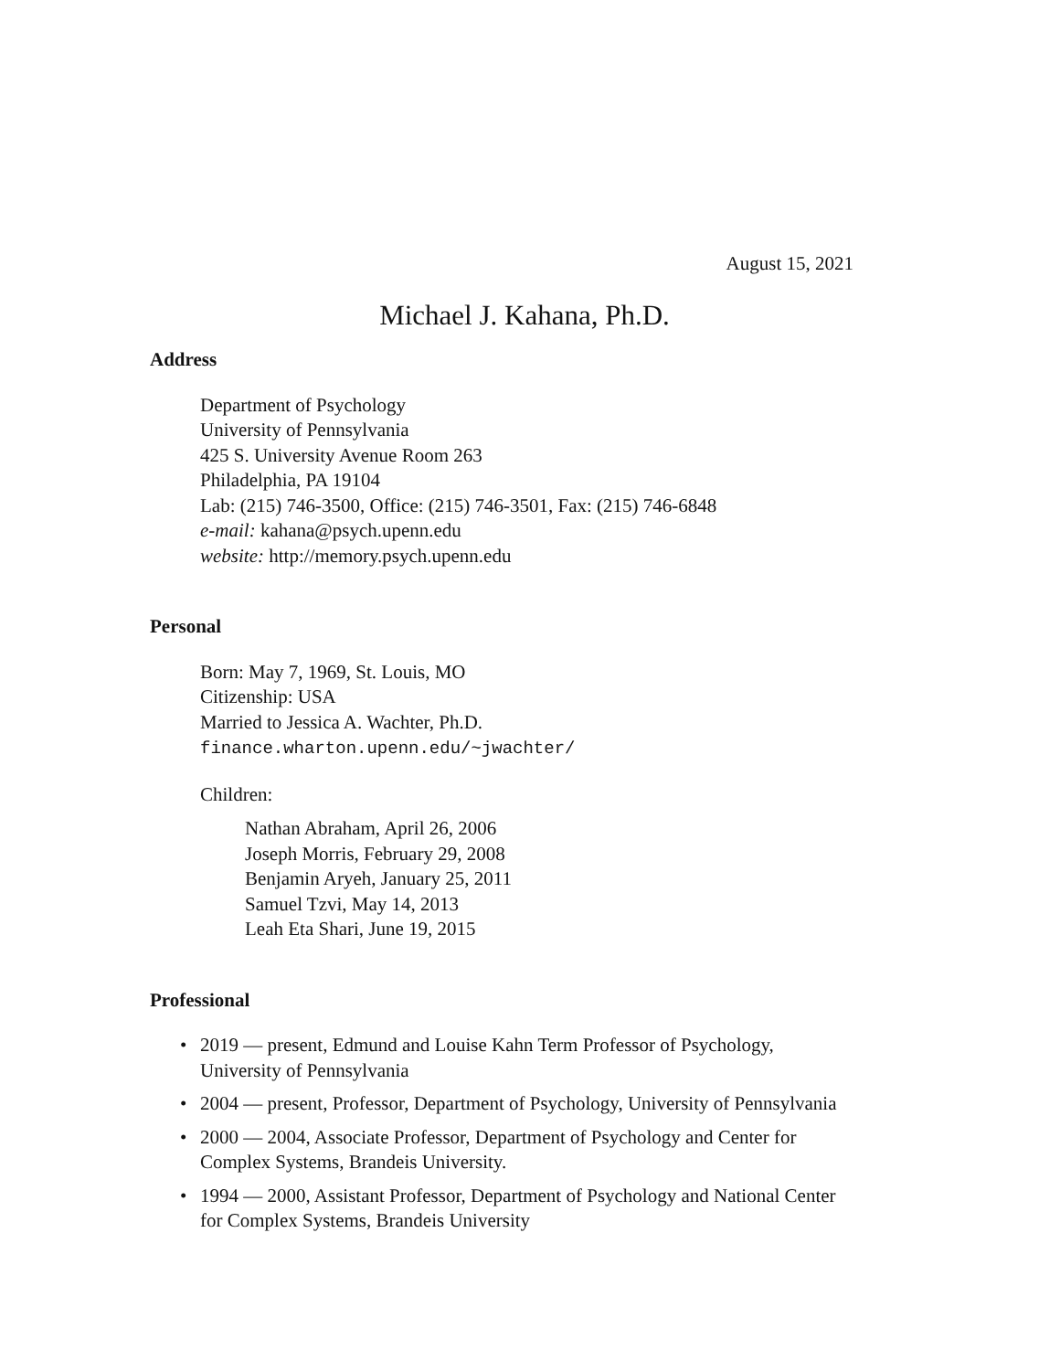August 15, 2021
Michael J. Kahana, Ph.D.
Address
Department of Psychology
University of Pennsylvania
425 S. University Avenue Room 263
Philadelphia, PA 19104
Lab: (215) 746-3500, Office: (215) 746-3501, Fax: (215) 746-6848
e-mail: kahana@psych.upenn.edu
website: http://memory.psych.upenn.edu
Personal
Born: May 7, 1969, St. Louis, MO
Citizenship: USA
Married to Jessica A. Wachter, Ph.D.
finance.wharton.upenn.edu/~jwachter/
Children:
Nathan Abraham, April 26, 2006
Joseph Morris, February 29, 2008
Benjamin Aryeh, January 25, 2011
Samuel Tzvi, May 14, 2013
Leah Eta Shari, June 19, 2015
Professional
• 2019 — present, Edmund and Louise Kahn Term Professor of Psychology, University of Pennsylvania
• 2004 — present, Professor, Department of Psychology, University of Pennsylvania
• 2000 — 2004, Associate Professor, Department of Psychology and Center for Complex Systems, Brandeis University.
• 1994 — 2000, Assistant Professor, Department of Psychology and National Center for Complex Systems, Brandeis University